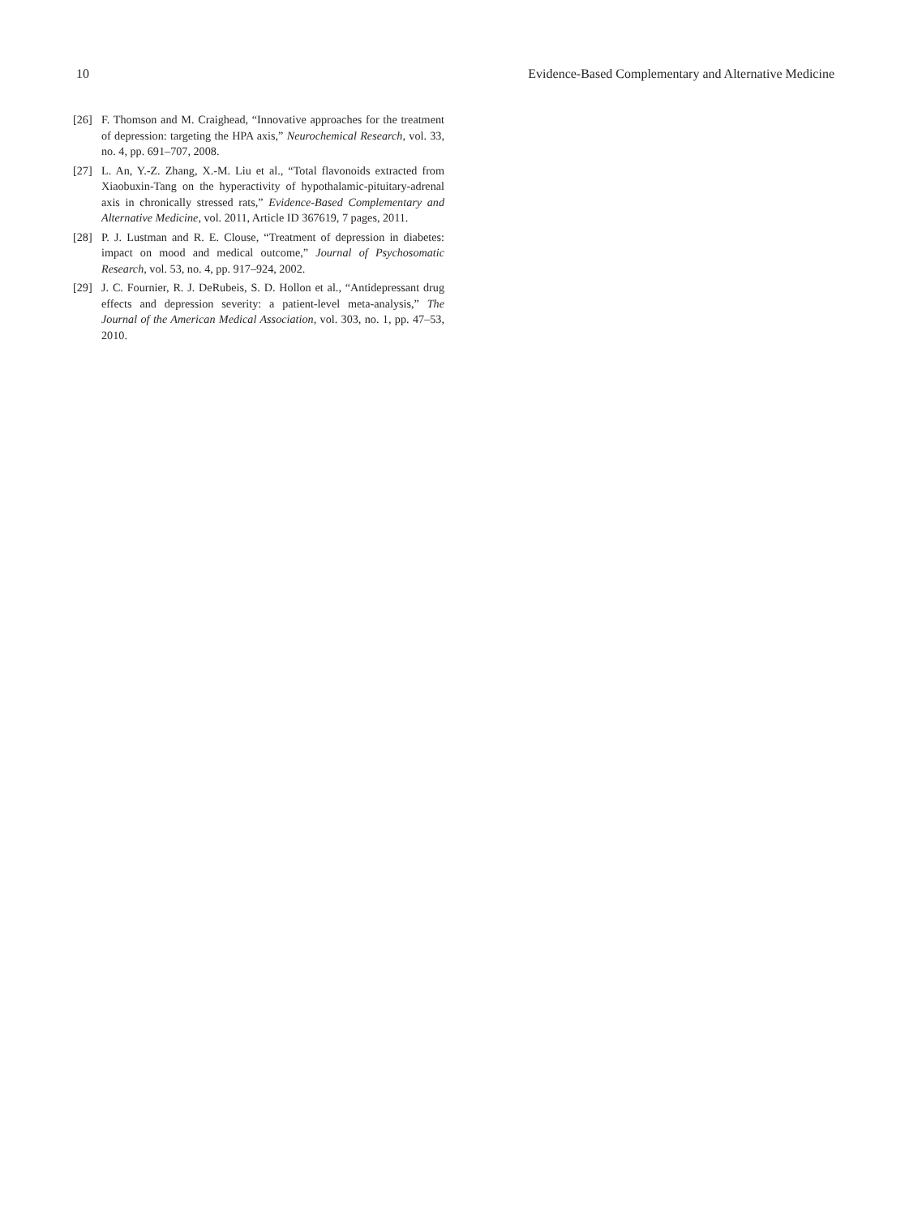10 Evidence-Based Complementary and Alternative Medicine
[26] F. Thomson and M. Craighead, “Innovative approaches for the treatment of depression: targeting the HPA axis,” Neurochemical Research, vol. 33, no. 4, pp. 691–707, 2008.
[27] L. An, Y.-Z. Zhang, X.-M. Liu et al., “Total flavonoids extracted from Xiaobuxin-Tang on the hyperactivity of hypothalamic-pituitary-adrenal axis in chronically stressed rats,” Evidence-Based Complementary and Alternative Medicine, vol. 2011, Article ID 367619, 7 pages, 2011.
[28] P. J. Lustman and R. E. Clouse, “Treatment of depression in diabetes: impact on mood and medical outcome,” Journal of Psychosomatic Research, vol. 53, no. 4, pp. 917–924, 2002.
[29] J. C. Fournier, R. J. DeRubeis, S. D. Hollon et al., “Antidepressant drug effects and depression severity: a patient-level meta-analysis,” The Journal of the American Medical Association, vol. 303, no. 1, pp. 47–53, 2010.